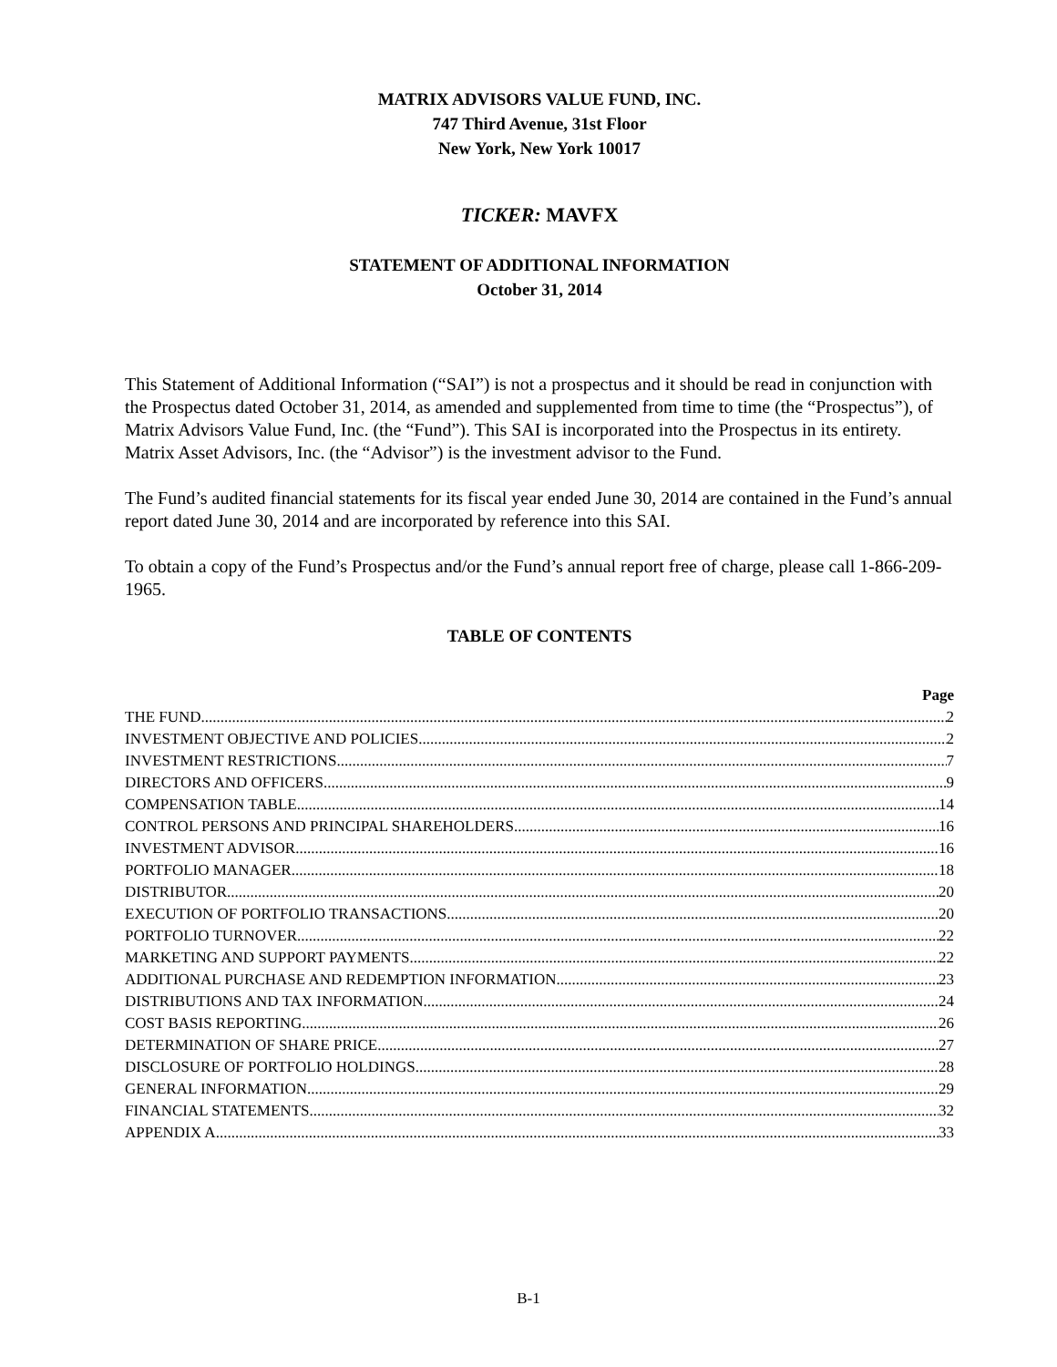MATRIX ADVISORS VALUE FUND, INC.
747 Third Avenue, 31st Floor
New York, New York 10017
TICKER: MAVFX
STATEMENT OF ADDITIONAL INFORMATION
October 31, 2014
This Statement of Additional Information (“SAI”) is not a prospectus and it should be read in conjunction with the Prospectus dated October 31, 2014, as amended and supplemented from time to time (the “Prospectus”), of Matrix Advisors Value Fund, Inc. (the “Fund”). This SAI is incorporated into the Prospectus in its entirety. Matrix Asset Advisors, Inc. (the “Advisor”) is the investment advisor to the Fund.
The Fund’s audited financial statements for its fiscal year ended June 30, 2014 are contained in the Fund’s annual report dated June 30, 2014 and are incorporated by reference into this SAI.
To obtain a copy of the Fund’s Prospectus and/or the Fund’s annual report free of charge, please call 1-866-209-1965.
TABLE OF CONTENTS
Page
THE FUND 2
INVESTMENT OBJECTIVE AND POLICIES 2
INVESTMENT RESTRICTIONS 7
DIRECTORS AND OFFICERS 9
COMPENSATION TABLE 14
CONTROL PERSONS AND PRINCIPAL SHAREHOLDERS 16
INVESTMENT ADVISOR 16
PORTFOLIO MANAGER 18
DISTRIBUTOR 20
EXECUTION OF PORTFOLIO TRANSACTIONS 20
PORTFOLIO TURNOVER 22
MARKETING AND SUPPORT PAYMENTS 22
ADDITIONAL PURCHASE AND REDEMPTION INFORMATION 23
DISTRIBUTIONS AND TAX INFORMATION 24
COST BASIS REPORTING 26
DETERMINATION OF SHARE PRICE 27
DISCLOSURE OF PORTFOLIO HOLDINGS 28
GENERAL INFORMATION 29
FINANCIAL STATEMENTS 32
APPENDIX A 33
B-1